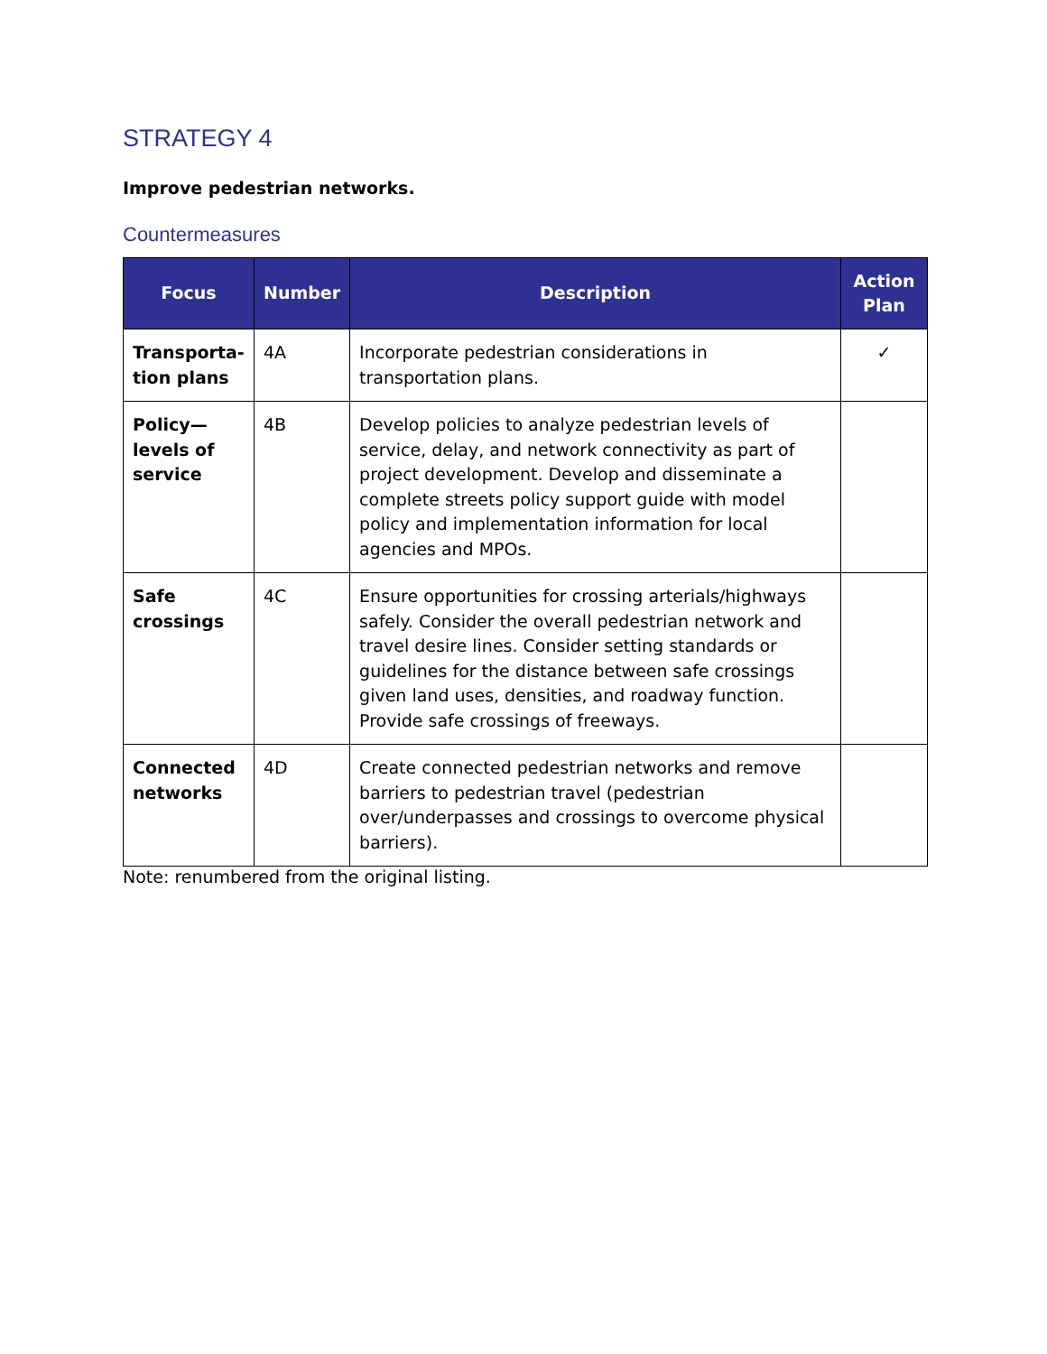STRATEGY 4
Improve pedestrian networks.
Countermeasures
| Focus | Number | Description | Action Plan |
| --- | --- | --- | --- |
| Transporta-tion plans | 4A | Incorporate pedestrian considerations in transportation plans. | ✓ |
| Policy—levels of service | 4B | Develop policies to analyze pedestrian levels of service, delay, and network connectivity as part of project development. Develop and disseminate a complete streets policy support guide with model policy and implementation information for local agencies and MPOs. | |
| Safe crossings | 4C | Ensure opportunities for crossing arterials/highways safely. Consider the overall pedestrian network and travel desire lines. Consider setting standards or guidelines for the distance between safe crossings given land uses, densities, and roadway function. Provide safe crossings of freeways. | |
| Connected networks | 4D | Create connected pedestrian networks and remove barriers to pedestrian travel (pedestrian over/underpasses and crossings to overcome physical barriers). | |
Note: renumbered from the original listing.